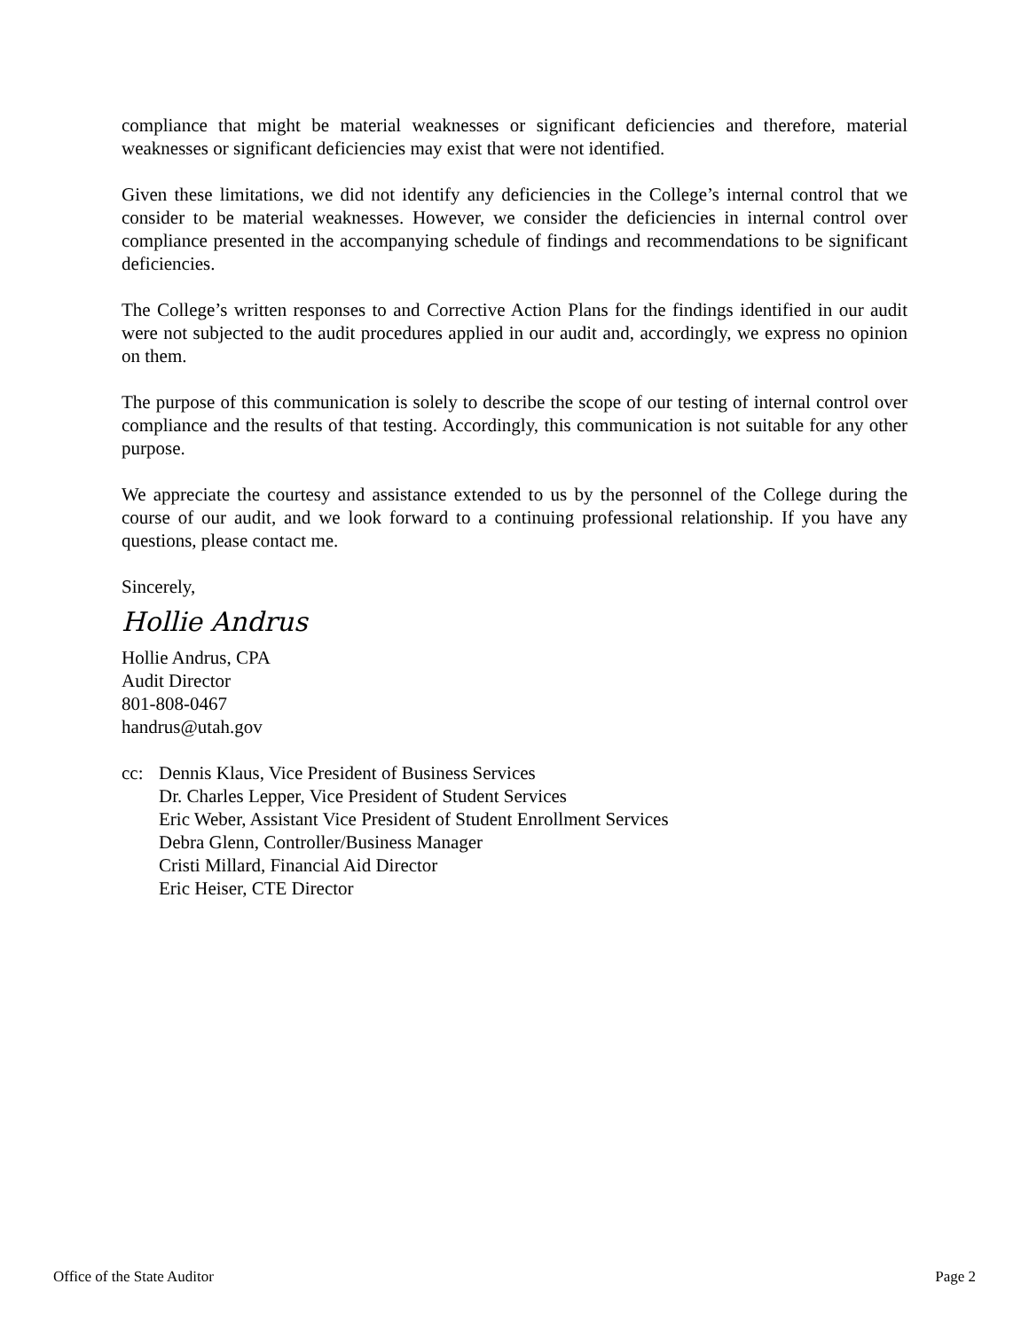compliance that might be material weaknesses or significant deficiencies and therefore, material weaknesses or significant deficiencies may exist that were not identified.
Given these limitations, we did not identify any deficiencies in the College’s internal control that we consider to be material weaknesses. However, we consider the deficiencies in internal control over compliance presented in the accompanying schedule of findings and recommendations to be significant deficiencies.
The College’s written responses to and Corrective Action Plans for the findings identified in our audit were not subjected to the audit procedures applied in our audit and, accordingly, we express no opinion on them.
The purpose of this communication is solely to describe the scope of our testing of internal control over compliance and the results of that testing. Accordingly, this communication is not suitable for any other purpose.
We appreciate the courtesy and assistance extended to us by the personnel of the College during the course of our audit, and we look forward to a continuing professional relationship. If you have any questions, please contact me.
Sincerely,
Hollie Andrus
Hollie Andrus, CPA
Audit Director
801-808-0467
handrus@utah.gov
cc: Dennis Klaus, Vice President of Business Services
Dr. Charles Lepper, Vice President of Student Services
Eric Weber, Assistant Vice President of Student Enrollment Services
Debra Glenn, Controller/Business Manager
Cristi Millard, Financial Aid Director
Eric Heiser, CTE Director
Office of the State Auditor Page 2